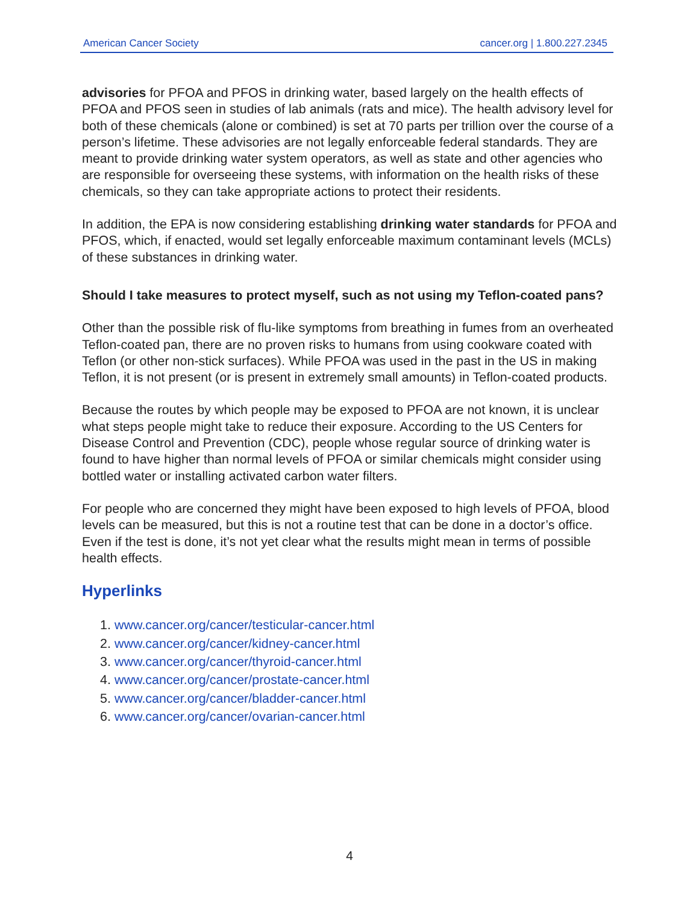American Cancer Society cancer.org | 1.800.227.2345
advisories for PFOA and PFOS in drinking water, based largely on the health effects of PFOA and PFOS seen in studies of lab animals (rats and mice). The health advisory level for both of these chemicals (alone or combined) is set at 70 parts per trillion over the course of a person’s lifetime. These advisories are not legally enforceable federal standards. They are meant to provide drinking water system operators, as well as state and other agencies who are responsible for overseeing these systems, with information on the health risks of these chemicals, so they can take appropriate actions to protect their residents.
In addition, the EPA is now considering establishing drinking water standards for PFOA and PFOS, which, if enacted, would set legally enforceable maximum contaminant levels (MCLs) of these substances in drinking water.
Should I take measures to protect myself, such as not using my Teflon-coated pans?
Other than the possible risk of flu-like symptoms from breathing in fumes from an overheated Teflon-coated pan, there are no proven risks to humans from using cookware coated with Teflon (or other non-stick surfaces). While PFOA was used in the past in the US in making Teflon, it is not present (or is present in extremely small amounts) in Teflon-coated products.
Because the routes by which people may be exposed to PFOA are not known, it is unclear what steps people might take to reduce their exposure. According to the US Centers for Disease Control and Prevention (CDC), people whose regular source of drinking water is found to have higher than normal levels of PFOA or similar chemicals might consider using bottled water or installing activated carbon water filters.
For people who are concerned they might have been exposed to high levels of PFOA, blood levels can be measured, but this is not a routine test that can be done in a doctor’s office. Even if the test is done, it’s not yet clear what the results might mean in terms of possible health effects.
Hyperlinks
1. www.cancer.org/cancer/testicular-cancer.html
2. www.cancer.org/cancer/kidney-cancer.html
3. www.cancer.org/cancer/thyroid-cancer.html
4. www.cancer.org/cancer/prostate-cancer.html
5. www.cancer.org/cancer/bladder-cancer.html
6. www.cancer.org/cancer/ovarian-cancer.html
4